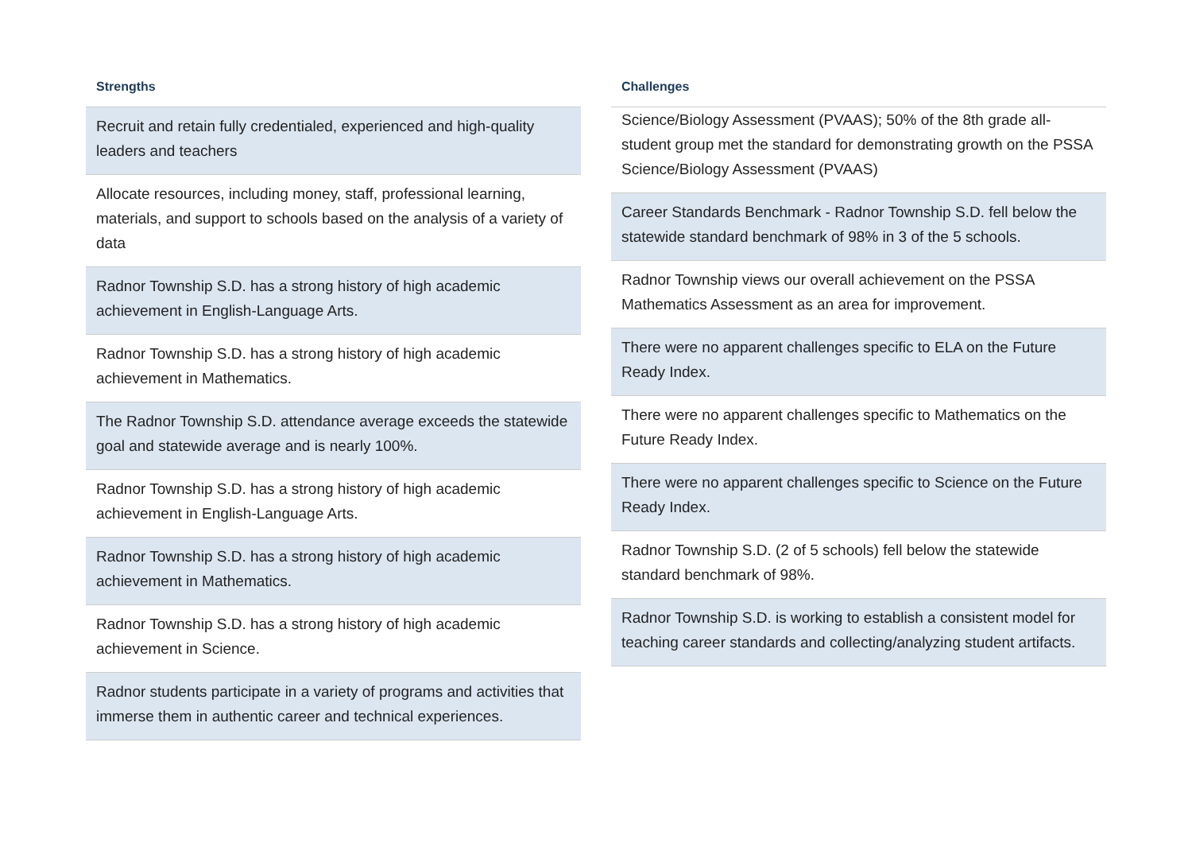Strengths
| Recruit and retain fully credentialed, experienced and high-quality leaders and teachers |
| Allocate resources, including money, staff, professional learning, materials, and support to schools based on the analysis of a variety of data |
| Radnor Township S.D. has a strong history of high academic achievement in English-Language Arts. |
| Radnor Township S.D. has a strong history of high academic achievement in Mathematics. |
| The Radnor Township S.D. attendance average exceeds the statewide goal and statewide average and is nearly 100%. |
| Radnor Township S.D. has a strong history of high academic achievement in English-Language Arts. |
| Radnor Township S.D. has a strong history of high academic achievement in Mathematics. |
| Radnor Township S.D. has a strong history of high academic achievement in Science. |
| Radnor students participate in a variety of programs and activities that immerse them in authentic career and technical experiences. |
Challenges
| Science/Biology Assessment (PVAAS); 50% of the 8th grade all-student group met the standard for demonstrating growth on the PSSA Science/Biology Assessment (PVAAS) |
| Career Standards Benchmark - Radnor Township S.D. fell below the statewide standard benchmark of 98% in 3 of the 5 schools. |
| Radnor Township views our overall achievement on the PSSA Mathematics Assessment as an area for improvement. |
| There were no apparent challenges specific to ELA on the Future Ready Index. |
| There were no apparent challenges specific to Mathematics on the Future Ready Index. |
| There were no apparent challenges specific to Science on the Future Ready Index. |
| Radnor Township S.D. (2 of 5 schools) fell below the statewide standard benchmark of 98%. |
| Radnor Township S.D. is working to establish a consistent model for teaching career standards and collecting/analyzing student artifacts. |